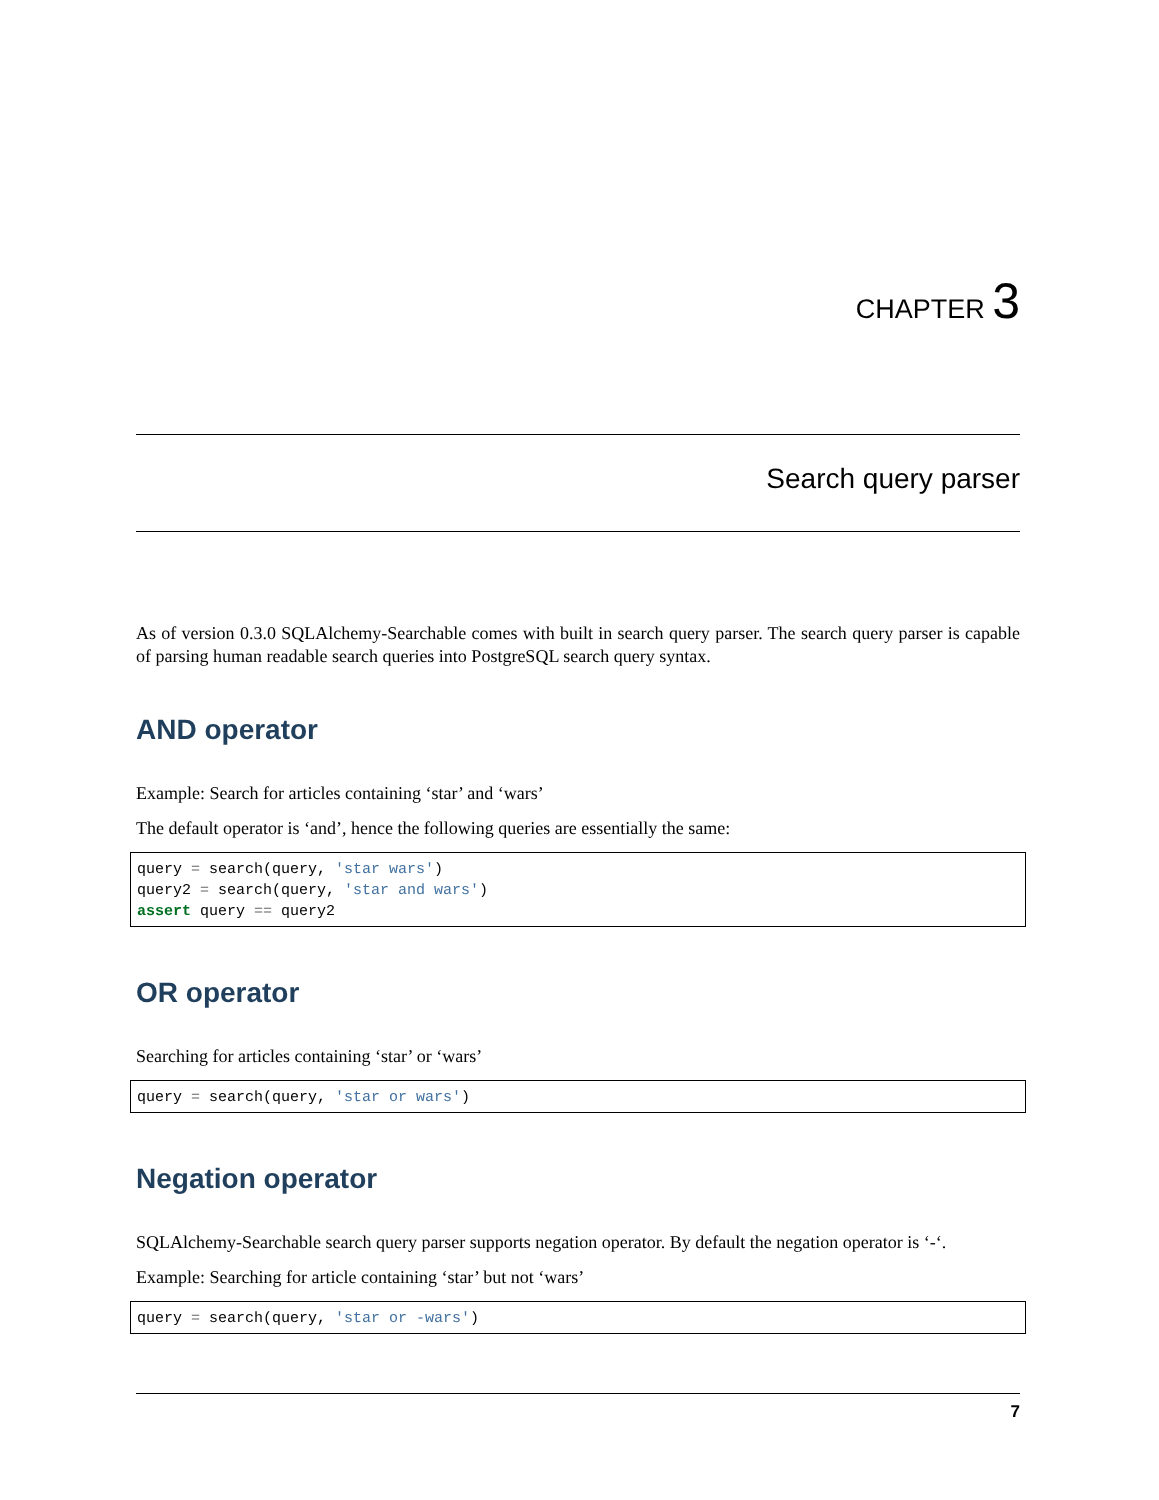CHAPTER 3
Search query parser
As of version 0.3.0 SQLAlchemy-Searchable comes with built in search query parser. The search query parser is capable of parsing human readable search queries into PostgreSQL search query syntax.
AND operator
Example: Search for articles containing ‘star’ and ‘wars’
The default operator is ‘and’, hence the following queries are essentially the same:
query = search(query, 'star wars')
query2 = search(query, 'star and wars')
assert query == query2
OR operator
Searching for articles containing ‘star’ or ‘wars’
query = search(query, 'star or wars')
Negation operator
SQLAlchemy-Searchable search query parser supports negation operator. By default the negation operator is ‘-‘.
Example: Searching for article containing ‘star’ but not ‘wars’
query = search(query, 'star or -wars')
7